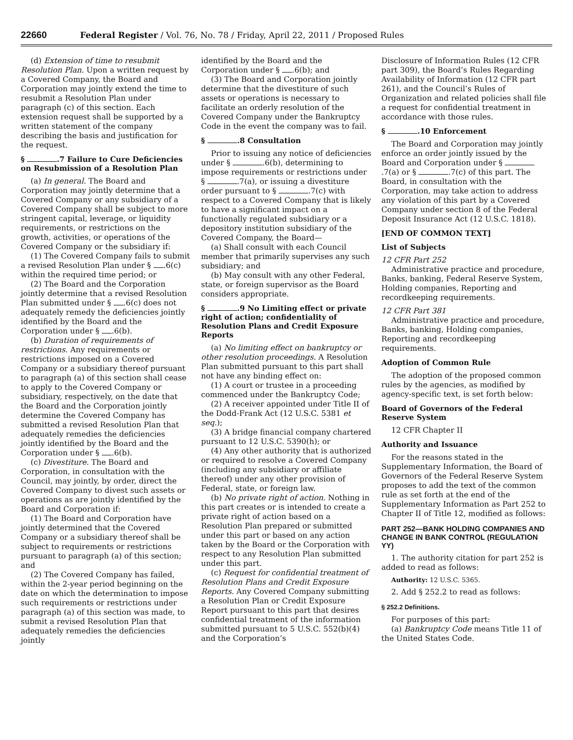22660 Federal Register / Vol. 76, No. 78 / Friday, April 22, 2011 / Proposed Rules
(d) Extension of time to resubmit Resolution Plan. Upon a written request by a Covered Company, the Board and Corporation may jointly extend the time to resubmit a Resolution Plan under paragraph (c) of this section. Each extension request shall be supported by a written statement of the company describing the basis and justification for the request.
§ .7 Failure to Cure Deficiencies on Resubmission of a Resolution Plan
(a) In general. The Board and Corporation may jointly determine that a Covered Company or any subsidiary of a Covered Company shall be subject to more stringent capital, leverage, or liquidity requirements, or restrictions on the growth, activities, or operations of the Covered Company or the subsidiary if:
(1) The Covered Company fails to submit a revised Resolution Plan under § .6(c) within the required time period; or
(2) The Board and the Corporation jointly determine that a revised Resolution Plan submitted under § .6(c) does not adequately remedy the deficiencies jointly identified by the Board and the Corporation under § .6(b).
(b) Duration of requirements of restrictions. Any requirements or restrictions imposed on a Covered Company or a subsidiary thereof pursuant to paragraph (a) of this section shall cease to apply to the Covered Company or subsidiary, respectively, on the date that the Board and the Corporation jointly determine the Covered Company has submitted a revised Resolution Plan that adequately remedies the deficiencies jointly identified by the Board and the Corporation under § .6(b).
(c) Divestiture. The Board and Corporation, in consultation with the Council, may jointly, by order, direct the Covered Company to divest such assets or operations as are jointly identified by the Board and Corporation if:
(1) The Board and Corporation have jointly determined that the Covered Company or a subsidiary thereof shall be subject to requirements or restrictions pursuant to paragraph (a) of this section; and
(2) The Covered Company has failed, within the 2-year period beginning on the date on which the determination to impose such requirements or restrictions under paragraph (a) of this section was made, to submit a revised Resolution Plan that adequately remedies the deficiencies jointly
identified by the Board and the Corporation under § .6(b); and
(3) The Board and Corporation jointly determine that the divestiture of such assets or operations is necessary to facilitate an orderly resolution of the Covered Company under the Bankruptcy Code in the event the company was to fail.
§ .8 Consultation
Prior to issuing any notice of deficiencies under § .6(b), determining to impose requirements or restrictions under § .7(a), or issuing a divestiture order pursuant to § .7(c) with respect to a Covered Company that is likely to have a significant impact on a functionally regulated subsidiary or a depository institution subsidiary of the Covered Company, the Board—
(a) Shall consult with each Council member that primarily supervises any such subsidiary; and
(b) May consult with any other Federal, state, or foreign supervisor as the Board considers appropriate.
§ .9 No Limiting effect or private right of action; confidentiality of Resolution Plans and Credit Exposure Reports
(a) No limiting effect on bankruptcy or other resolution proceedings. A Resolution Plan submitted pursuant to this part shall not have any binding effect on:
(1) A court or trustee in a proceeding commenced under the Bankruptcy Code;
(2) A receiver appointed under Title II of the Dodd-Frank Act (12 U.S.C. 5381 et seq.);
(3) A bridge financial company chartered pursuant to 12 U.S.C. 5390(h); or
(4) Any other authority that is authorized or required to resolve a Covered Company (including any subsidiary or affiliate thereof) under any other provision of Federal, state, or foreign law.
(b) No private right of action. Nothing in this part creates or is intended to create a private right of action based on a Resolution Plan prepared or submitted under this part or based on any action taken by the Board or the Corporation with respect to any Resolution Plan submitted under this part.
(c) Request for confidential treatment of Resolution Plans and Credit Exposure Reports. Any Covered Company submitting a Resolution Plan or Credit Exposure Report pursuant to this part that desires confidential treatment of the information submitted pursuant to 5 U.S.C. 552(b)(4) and the Corporation’s
Disclosure of Information Rules (12 CFR part 309), the Board’s Rules Regarding Availability of Information (12 CFR part 261), and the Council’s Rules of Organization and related policies shall file a request for confidential treatment in accordance with those rules.
§ .10 Enforcement
The Board and Corporation may jointly enforce an order jointly issued by the Board and Corporation under § .7(a) or § .7(c) of this part. The Board, in consultation with the Corporation, may take action to address any violation of this part by a Covered Company under section 8 of the Federal Deposit Insurance Act (12 U.S.C. 1818).
[END OF COMMON TEXT]
List of Subjects
12 CFR Part 252
Administrative practice and procedure, Banks, banking, Federal Reserve System, Holding companies, Reporting and recordkeeping requirements.
12 CFR Part 381
Administrative practice and procedure, Banks, banking, Holding companies, Reporting and recordkeeping requirements.
Adoption of Common Rule
The adoption of the proposed common rules by the agencies, as modified by agency-specific text, is set forth below:
Board of Governors of the Federal Reserve System
12 CFR Chapter II
Authority and Issuance
For the reasons stated in the Supplementary Information, the Board of Governors of the Federal Reserve System proposes to add the text of the common rule as set forth at the end of the Supplementary Information as Part 252 to Chapter II of Title 12, modified as follows:
PART 252—BANK HOLDING COMPANIES AND CHANGE IN BANK CONTROL (REGULATION YY)
1. The authority citation for part 252 is added to read as follows:
Authority: 12 U.S.C. 5365.
2. Add § 252.2 to read as follows:
§ 252.2 Definitions.
For purposes of this part:
(a) Bankruptcy Code means Title 11 of the United States Code.